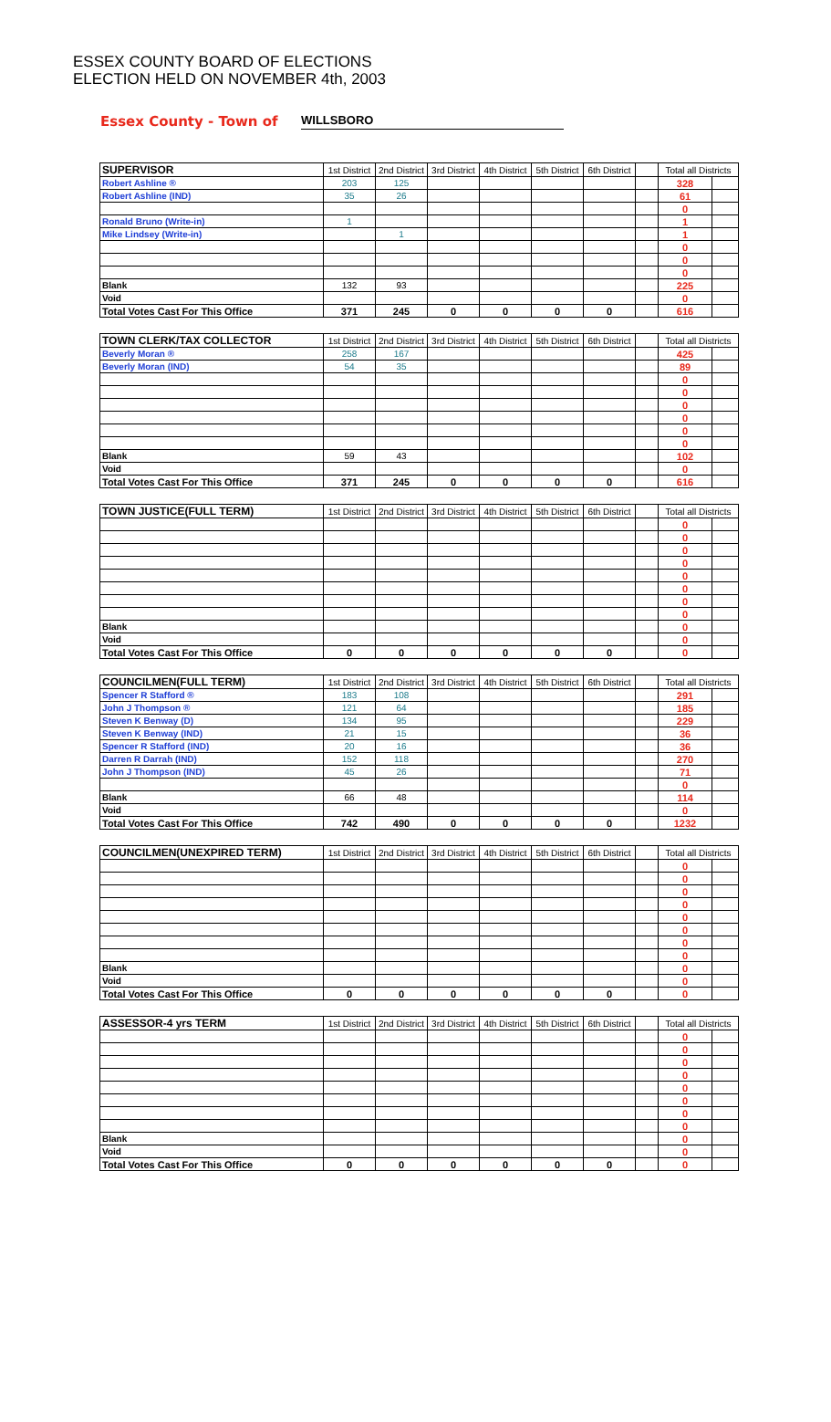ESSEX COUNTY BOARD OF ELECTIONS
ELECTION HELD ON NOVEMBER 4th, 2003
Essex County - Town of WILLSBORO
| SUPERVISOR | 1st District | 2nd District | 3rd District | 4th District | 5th District | 6th District | | Total all Districts | |
| Robert Ashline ® | 203 | 125 | | | | | | 328 | |
| Robert Ashline (IND) | 35 | 26 | | | | | | 61 | |
| | | | | | | | | 0 | |
| Ronald Bruno (Write-in) | 1 | | | | | | | 1 | |
| Mike Lindsey (Write-in) | | 1 | | | | | | 1 | |
| | | | | | | | | 0 | |
| | | | | | | | | 0 | |
| | | | | | | | | 0 | |
| Blank | 132 | 93 | | | | | | 225 | |
| Void | | | | | | | | 0 | |
| Total Votes Cast For This Office | 371 | 245 | 0 | 0 | 0 | 0 | | 616 | |
| TOWN CLERK/TAX COLLECTOR | 1st District | 2nd District | 3rd District | 4th District | 5th District | 6th District | | Total all Districts | |
| Beverly Moran ® | 258 | 167 | | | | | | 425 | |
| Beverly Moran (IND) | 54 | 35 | | | | | | 89 | |
| | | | | | | | | 0 | |
| | | | | | | | | 0 | |
| | | | | | | | | 0 | |
| | | | | | | | | 0 | |
| | | | | | | | | 0 | |
| | | | | | | | | 0 | |
| Blank | 59 | 43 | | | | | | 102 | |
| Void | | | | | | | | 0 | |
| Total Votes Cast For This Office | 371 | 245 | 0 | 0 | 0 | 0 | | 616 | |
| TOWN JUSTICE(FULL TERM) | 1st District | 2nd District | 3rd District | 4th District | 5th District | 6th District | | Total all Districts | |
| | | | | | | | | 0 | |
| | | | | | | | | 0 | |
| | | | | | | | | 0 | |
| | | | | | | | | 0 | |
| | | | | | | | | 0 | |
| | | | | | | | | 0 | |
| | | | | | | | | 0 | |
| | | | | | | | | 0 | |
| Blank | | | | | | | | 0 | |
| Void | | | | | | | | 0 | |
| Total Votes Cast For This Office | 0 | 0 | 0 | 0 | 0 | 0 | | 0 | |
| COUNCILMEN(FULL TERM) | 1st District | 2nd District | 3rd District | 4th District | 5th District | 6th District | | Total all Districts | |
| Spencer R Stafford ® | 183 | 108 | | | | | | 291 | |
| John J Thompson ® | 121 | 64 | | | | | | 185 | |
| Steven K Benway (D) | 134 | 95 | | | | | | 229 | |
| Steven K Benway (IND) | 21 | 15 | | | | | | 36 | |
| Spencer R Stafford (IND) | 20 | 16 | | | | | | 36 | |
| Darren R Darrah (IND) | 152 | 118 | | | | | | 270 | |
| John J Thompson (IND) | 45 | 26 | | | | | | 71 | |
| | | | | | | | | 0 | |
| Blank | 66 | 48 | | | | | | 114 | |
| Void | | | | | | | | 0 | |
| Total Votes Cast For This Office | 742 | 490 | 0 | 0 | 0 | 0 | | 1232 | |
| COUNCILMEN(UNEXPIRED TERM) | 1st District | 2nd District | 3rd District | 4th District | 5th District | 6th District | | Total all Districts | |
| | | | | | | | | 0 | |
| | | | | | | | | 0 | |
| | | | | | | | | 0 | |
| | | | | | | | | 0 | |
| | | | | | | | | 0 | |
| | | | | | | | | 0 | |
| | | | | | | | | 0 | |
| | | | | | | | | 0 | |
| Blank | | | | | | | | 0 | |
| Void | | | | | | | | 0 | |
| Total Votes Cast For This Office | 0 | 0 | 0 | 0 | 0 | 0 | | 0 | |
| ASSESSOR-4 yrs TERM | 1st District | 2nd District | 3rd District | 4th District | 5th District | 6th District | | Total all Districts | |
| | | | | | | | | 0 | |
| | | | | | | | | 0 | |
| | | | | | | | | 0 | |
| | | | | | | | | 0 | |
| | | | | | | | | 0 | |
| | | | | | | | | 0 | |
| | | | | | | | | 0 | |
| | | | | | | | | 0 | |
| Blank | | | | | | | | 0 | |
| Void | | | | | | | | 0 | |
| Total Votes Cast For This Office | 0 | 0 | 0 | 0 | 0 | 0 | | 0 | |